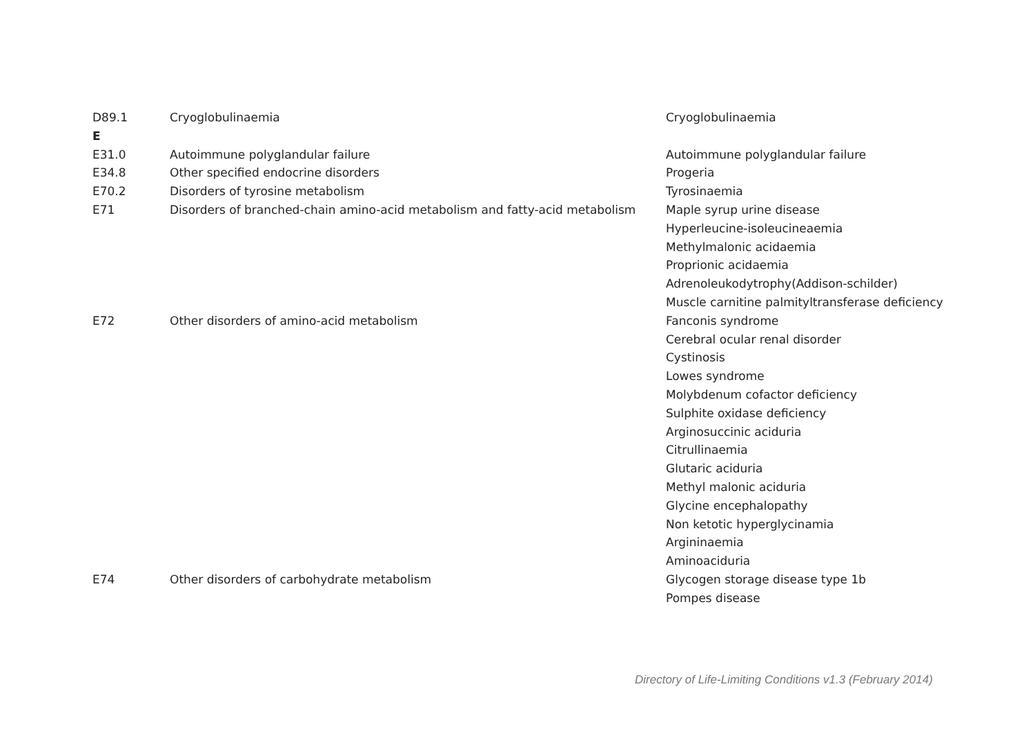| D89.1 | Cryoglobulinaemia | Cryoglobulinaemia |
| E | | |
| E31.0 | Autoimmune polyglandular failure | Autoimmune polyglandular failure |
| E34.8 | Other specified endocrine disorders | Progeria |
| E70.2 | Disorders of tyrosine metabolism | Tyrosinaemia |
| E71 | Disorders of branched-chain amino-acid metabolism and fatty-acid metabolism | Maple syrup urine disease |
| | | Hyperleucine-isoleucineaemia |
| | | Methylmalonic acidaemia |
| | | Proprionic acidaemia |
| | | Adrenoleukodytrophy(Addison-schilder) |
| | | Muscle carnitine palmityltransferase deficiency |
| E72 | Other disorders of amino-acid metabolism | Fanconis syndrome |
| | | Cerebral ocular renal disorder |
| | | Cystinosis |
| | | Lowes syndrome |
| | | Molybdenum cofactor deficiency |
| | | Sulphite oxidase deficiency |
| | | Arginosuccinic aciduria |
| | | Citrullinaemia |
| | | Glutaric aciduria |
| | | Methyl malonic aciduria |
| | | Glycine encephalopathy |
| | | Non ketotic hyperglycinamia |
| | | Argininaemia |
| | | Aminoaciduria |
| E74 | Other disorders of carbohydrate metabolism | Glycogen storage disease type 1b |
| | | Pompes disease |
Directory of Life-Limiting Conditions v1.3 (February 2014)